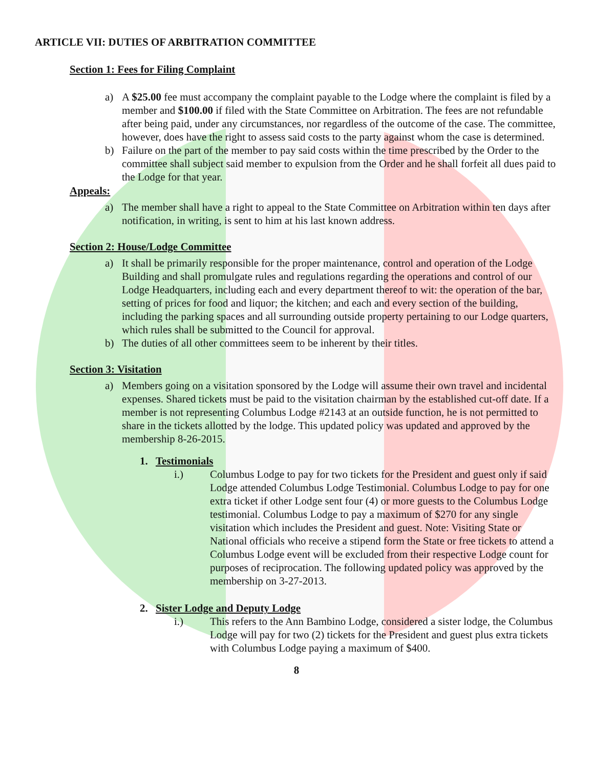ARTICLE VII: DUTIES OF ARBITRATION COMMITTEE
Section 1: Fees for Filing Complaint
a) A $25.00 fee must accompany the complaint payable to the Lodge where the complaint is filed by a member and $100.00 if filed with the State Committee on Arbitration. The fees are not refundable after being paid, under any circumstances, nor regardless of the outcome of the case. The committee, however, does have the right to assess said costs to the party against whom the case is determined.
b) Failure on the part of the member to pay said costs within the time prescribed by the Order to the committee shall subject said member to expulsion from the Order and he shall forfeit all dues paid to the Lodge for that year.
Appeals:
a) The member shall have a right to appeal to the State Committee on Arbitration within ten days after notification, in writing, is sent to him at his last known address.
Section 2: House/Lodge Committee
a) It shall be primarily responsible for the proper maintenance, control and operation of the Lodge Building and shall promulgate rules and regulations regarding the operations and control of our Lodge Headquarters, including each and every department thereof to wit: the operation of the bar, setting of prices for food and liquor; the kitchen; and each and every section of the building, including the parking spaces and all surrounding outside property pertaining to our Lodge quarters, which rules shall be submitted to the Council for approval.
b) The duties of all other committees seem to be inherent by their titles.
Section 3: Visitation
a) Members going on a visitation sponsored by the Lodge will assume their own travel and incidental expenses. Shared tickets must be paid to the visitation chairman by the established cut-off date. If a member is not representing Columbus Lodge #2143 at an outside function, he is not permitted to share in the tickets allotted by the lodge. This updated policy was updated and approved by the membership 8-26-2015.
1. Testimonials
i.) Columbus Lodge to pay for two tickets for the President and guest only if said Lodge attended Columbus Lodge Testimonial. Columbus Lodge to pay for one extra ticket if other Lodge sent four (4) or more guests to the Columbus Lodge testimonial. Columbus Lodge to pay a maximum of $270 for any single visitation which includes the President and guest. Note: Visiting State or National officials who receive a stipend form the State or free tickets to attend a Columbus Lodge event will be excluded from their respective Lodge count for purposes of reciprocation. The following updated policy was approved by the membership on 3-27-2013.
2. Sister Lodge and Deputy Lodge
i.) This refers to the Ann Bambino Lodge, considered a sister lodge, the Columbus Lodge will pay for two (2) tickets for the President and guest plus extra tickets with Columbus Lodge paying a maximum of $400.
8